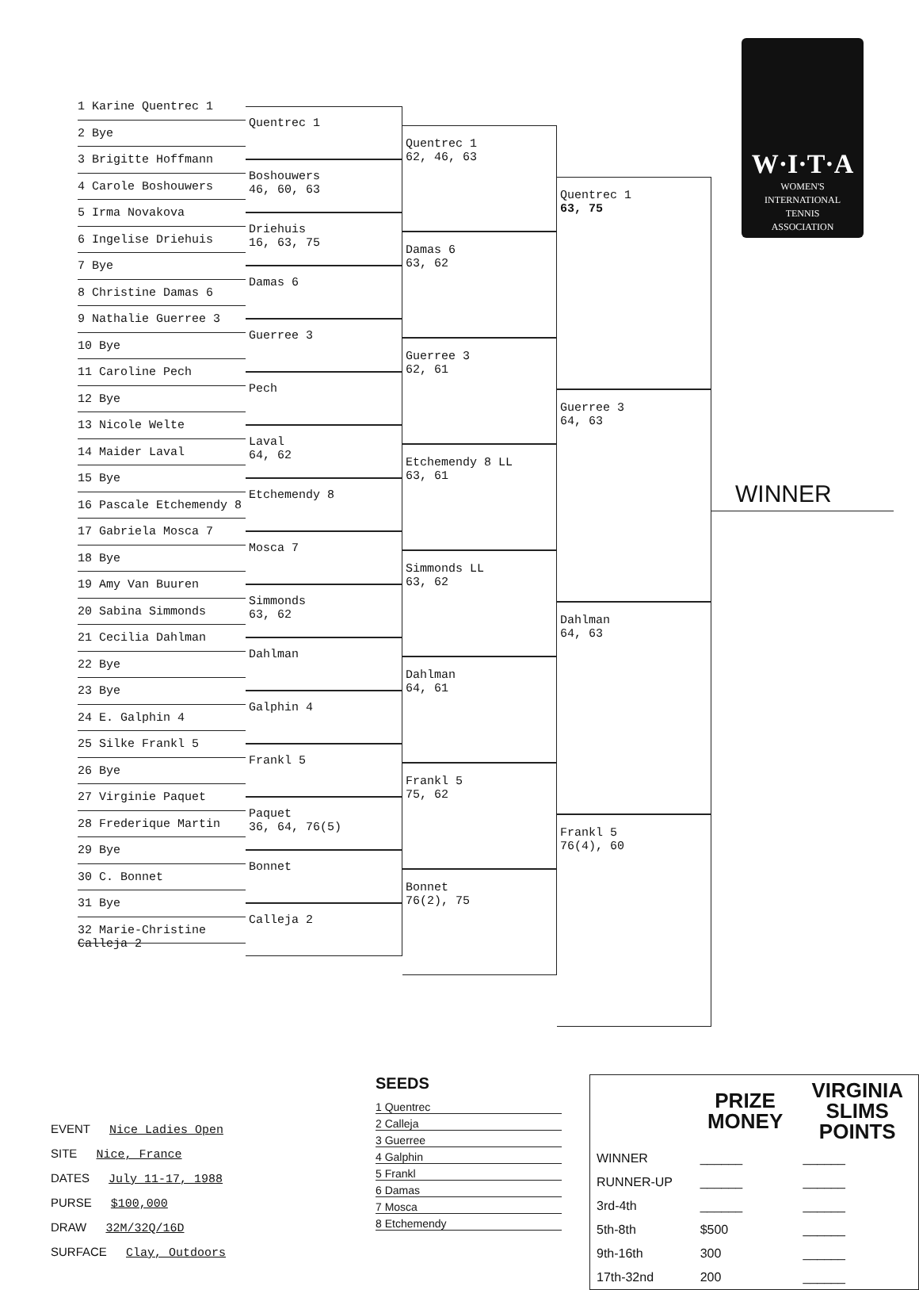1 Karine Quentrec 1
2 Bye
3 Brigitte Hoffmann
4 Carole Boshouwers
5 Irma Novakova
6 Ingelise Driehuis
7 Bye
8 Christine Damas 6
9 Nathalie Guerree 3
10 Bye
11 Caroline Pech
12 Bye
13 Nicole Welte
14 Maider Laval
15 Bye
16 Pascale Etchemendy 8
17 Gabriela Mosca 7
18 Bye
19 Amy Van Buuren
20 Sabina Simmonds
21 Cecilia Dahlman
22 Bye
23 Bye
24 E. Galphin 4
25 Silke Frankl 5
26 Bye
27 Virginie Paquet
28 Frederique Martin
29 Bye
30 C. Bonnet
31 Bye
32 Marie-Christine Calleja 2
Quentrec 1
Boshouwers
46, 60, 63
Driehuis
16, 63, 75
Damas 6
Guerree 3
Pech
Laval
64, 62
Etchemendy 8
Mosca 7
Simmonds
63, 62
Dahlman
Galphin 4
Frankl 5
Paquet
36, 64, 76(5)
Bonnet
Calleja 2
Quentrec 1
62, 46, 63
Damas 6
63, 62
Guerree 3
62, 61
Etchemendy 8 LL
63, 61
Simmonds LL
63, 62
Dahlman
64, 61
Frankl 5
75, 62
Bonnet
76(2), 75
Quentrec 1
63, 75
Guerree 3
64, 63
Dahlman
64, 63
Frankl 5
76(4), 60
W·I·T·A
WOMEN'S
INTERNATIONAL
TENNIS
ASSOCIATION
WINNER
EVENT Nice Ladies Open
SITE Nice, France
DATES July 11-17, 1988
PURSE $100,000
DRAW 32M/32Q/16D
SURFACE Clay, Outdoors
SEEDS
1 Quentrec
2 Calleja
3 Guerree
4 Galphin
5 Frankl
6 Damas
7 Mosca
8 Etchemendy
| | PRIZE MONEY | VIRGINIA SLIMS POINTS |
| WINNER | ______ | ______ |
| RUNNER-UP | ______ | ______ |
| 3rd-4th | ______ | ______ |
| 5th-8th | $500 | ______ |
| 9th-16th | 300 | ______ |
| 17th-32nd | 200 | ______ |